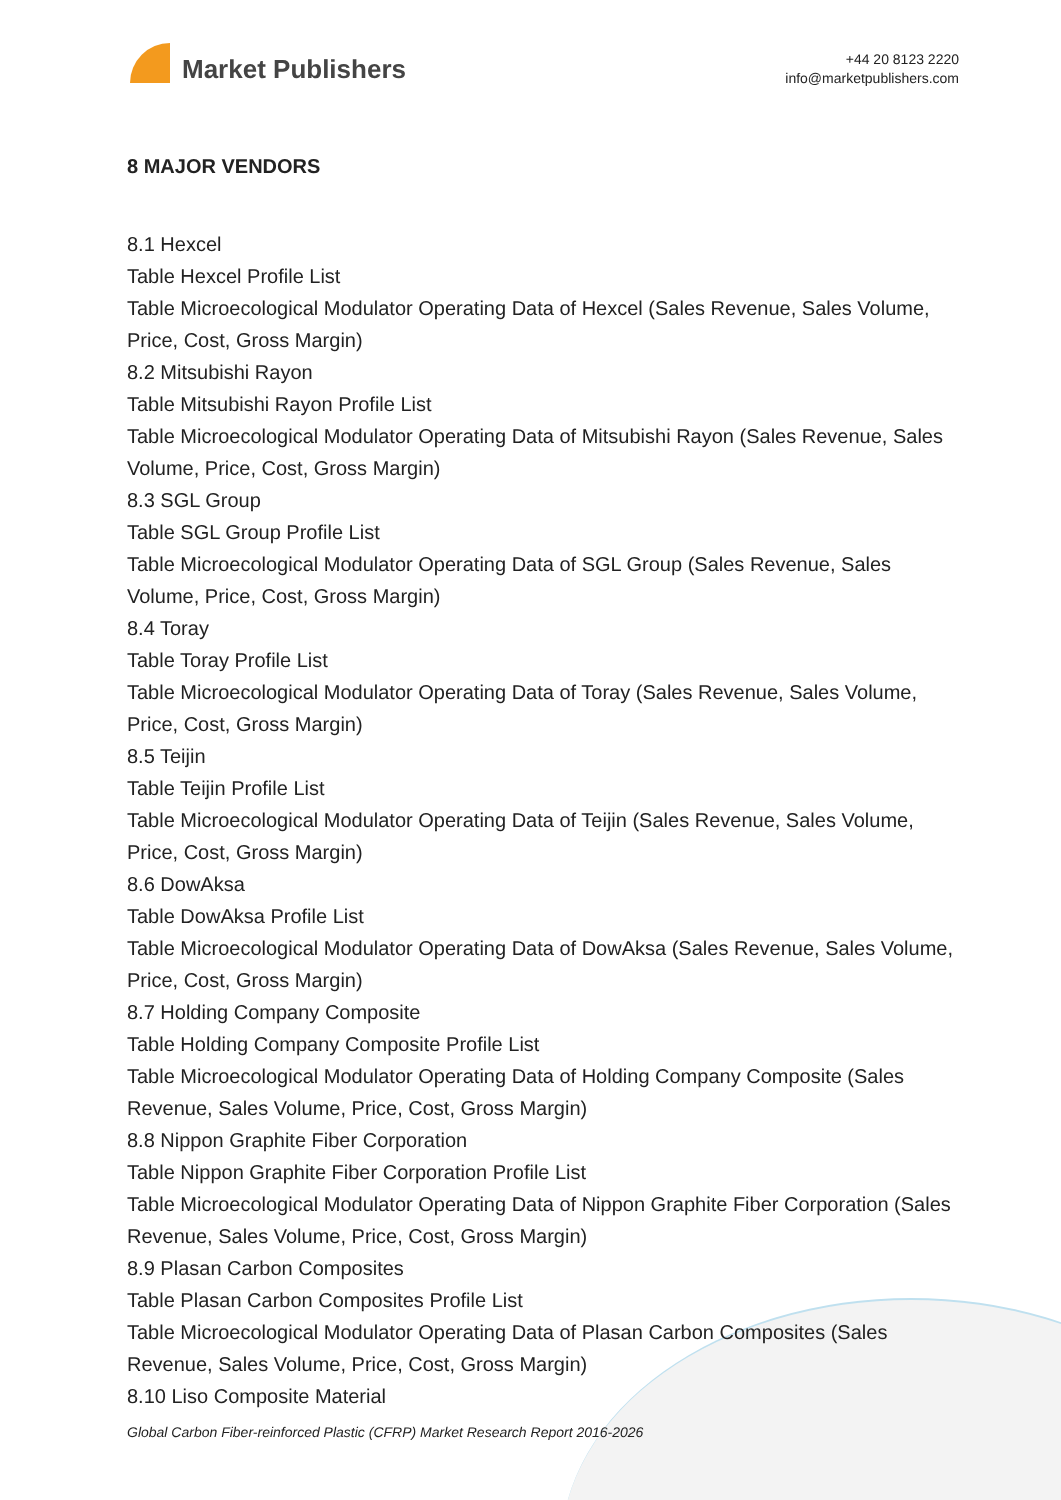Market Publishers
+44 20 8123 2220
info@marketpublishers.com
8 MAJOR VENDORS
8.1 Hexcel
Table Hexcel Profile List
Table Microecological Modulator Operating Data of Hexcel (Sales Revenue, Sales Volume, Price, Cost, Gross Margin)
8.2 Mitsubishi Rayon
Table Mitsubishi Rayon Profile List
Table Microecological Modulator Operating Data of Mitsubishi Rayon (Sales Revenue, Sales Volume, Price, Cost, Gross Margin)
8.3 SGL Group
Table SGL Group Profile List
Table Microecological Modulator Operating Data of SGL Group (Sales Revenue, Sales Volume, Price, Cost, Gross Margin)
8.4 Toray
Table Toray Profile List
Table Microecological Modulator Operating Data of Toray (Sales Revenue, Sales Volume, Price, Cost, Gross Margin)
8.5 Teijin
Table Teijin Profile List
Table Microecological Modulator Operating Data of Teijin (Sales Revenue, Sales Volume, Price, Cost, Gross Margin)
8.6 DowAksa
Table DowAksa Profile List
Table Microecological Modulator Operating Data of DowAksa (Sales Revenue, Sales Volume, Price, Cost, Gross Margin)
8.7 Holding Company Composite
Table Holding Company Composite Profile List
Table Microecological Modulator Operating Data of Holding Company Composite (Sales Revenue, Sales Volume, Price, Cost, Gross Margin)
8.8 Nippon Graphite Fiber Corporation
Table Nippon Graphite Fiber Corporation Profile List
Table Microecological Modulator Operating Data of Nippon Graphite Fiber Corporation (Sales Revenue, Sales Volume, Price, Cost, Gross Margin)
8.9 Plasan Carbon Composites
Table Plasan Carbon Composites Profile List
Table Microecological Modulator Operating Data of Plasan Carbon Composites (Sales Revenue, Sales Volume, Price, Cost, Gross Margin)
8.10 Liso Composite Material
Global Carbon Fiber-reinforced Plastic (CFRP) Market Research Report 2016-2026